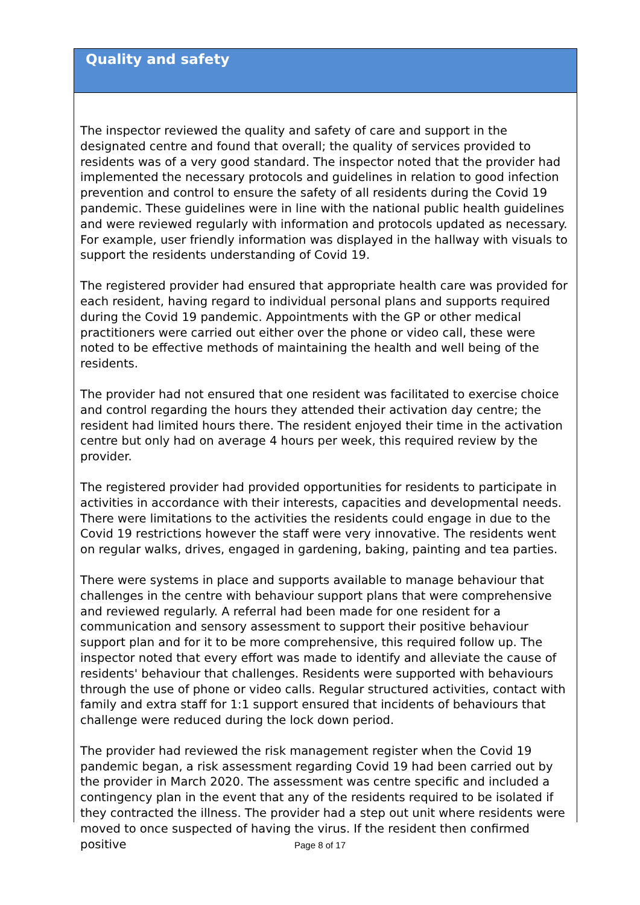Quality and safety
The inspector reviewed the quality and safety of care and support in the designated centre and found that overall; the quality of services provided to residents was of a very good standard. The inspector noted that the provider had implemented the necessary protocols and guidelines in relation to good infection prevention and control to ensure the safety of all residents during the Covid 19 pandemic. These guidelines were in line with the national public health guidelines and were reviewed regularly with information and protocols updated as necessary. For example, user friendly information was displayed in the hallway with visuals to support the residents understanding of Covid 19.
The registered provider had ensured that appropriate health care was provided for each resident, having regard to individual personal plans and supports required during the Covid 19 pandemic. Appointments with the GP or other medical practitioners were carried out either over the phone or video call, these were noted to be effective methods of maintaining the health and well being of the residents.
The provider had not ensured that one resident was facilitated to exercise choice and control regarding the hours they attended their activation day centre; the resident had limited hours there. The resident enjoyed their time in the activation centre but only had on average 4 hours per week, this required review by the provider.
The registered provider had provided opportunities for residents to participate in activities in accordance with their interests, capacities and developmental needs. There were limitations to the activities the residents could engage in due to the Covid 19 restrictions however the staff were very innovative. The residents went on regular walks, drives, engaged in gardening, baking, painting and tea parties.
There were systems in place and supports available to manage behaviour that challenges in the centre with behaviour support plans that were comprehensive and reviewed regularly. A referral had been made for one resident for a communication and sensory assessment to support their positive behaviour support plan and for it to be more comprehensive, this required follow up. The inspector noted that every effort was made to identify and alleviate the cause of residents' behaviour that challenges. Residents were supported with behaviours through the use of phone or video calls. Regular structured activities, contact with family and extra staff for 1:1 support ensured that incidents of behaviours that challenge were reduced during the lock down period.
The provider had reviewed the risk management register when the Covid 19 pandemic began, a risk assessment regarding Covid 19 had been carried out by the provider in March 2020. The assessment was centre specific and included a contingency plan in the event that any of the residents required to be isolated if they contracted the illness. The provider had a step out unit where residents were moved to once suspected of having the virus. If the resident then confirmed positive
Page 8 of 17